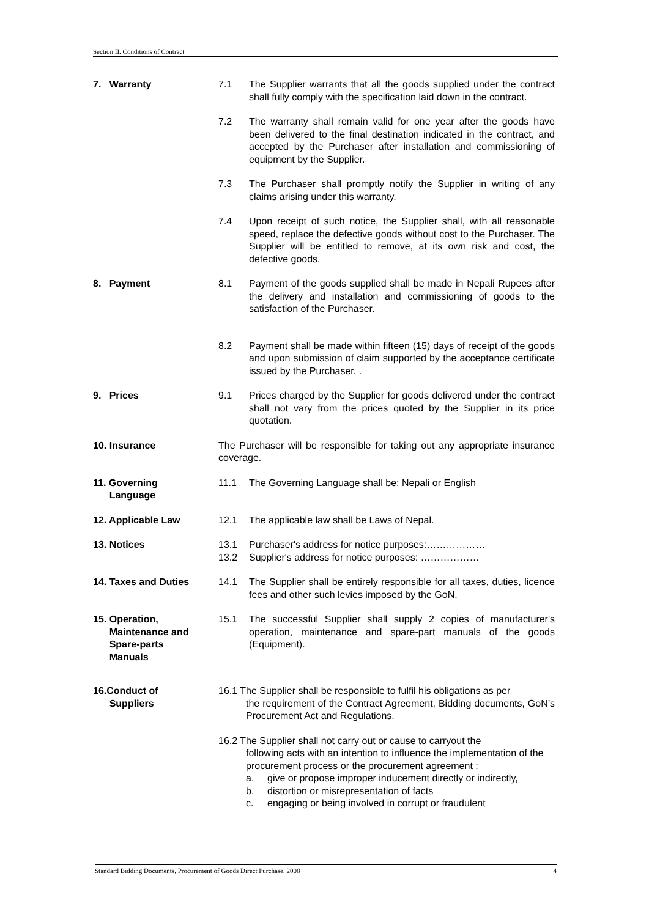Section II. Conditions of Contract
7. Warranty 7.1 The Supplier warrants that all the goods supplied under the contract shall fully comply with the specification laid down in the contract.
7.2 The warranty shall remain valid for one year after the goods have been delivered to the final destination indicated in the contract, and accepted by the Purchaser after installation and commissioning of equipment by the Supplier.
7.3 The Purchaser shall promptly notify the Supplier in writing of any claims arising under this warranty.
7.4 Upon receipt of such notice, the Supplier shall, with all reasonable speed, replace the defective goods without cost to the Purchaser. The Supplier will be entitled to remove, at its own risk and cost, the defective goods.
8. Payment 8.1 Payment of the goods supplied shall be made in Nepali Rupees after the delivery and installation and commissioning of goods to the satisfaction of the Purchaser.
8.2 Payment shall be made within fifteen (15) days of receipt of the goods and upon submission of claim supported by the acceptance certificate issued by the Purchaser. .
9. Prices 9.1 Prices charged by the Supplier for goods delivered under the contract shall not vary from the prices quoted by the Supplier in its price quotation.
10. Insurance The Purchaser will be responsible for taking out any appropriate insurance coverage.
11. Governing
Language
11.1 The Governing Language shall be: Nepali or English
12. Applicable Law 12.1 The applicable law shall be Laws of Nepal.
13. Notices 13.1 Purchaser's address for notice purposes:………………
13.2 Supplier's address for notice purposes: ………………
14. Taxes and Duties 14.1 The Supplier shall be entirely responsible for all taxes, duties, licence fees and other such levies imposed by the GoN.
15. Operation,
Maintenance and
Spare-parts
Manuals
15.1 The successful Supplier shall supply 2 copies of manufacturer's operation, maintenance and spare-part manuals of the goods (Equipment).
16.Conduct of
Suppliers
16.1 The Supplier shall be responsible to fulfil his obligations as per
the requirement of the Contract Agreement, Bidding documents, GoN’s Procurement Act and Regulations.
16.2 The Supplier shall not carry out or cause to carryout the
following acts with an intention to influence the implementation of the procurement process or the procurement agreement :
a. give or propose improper inducement directly or indirectly,
b. distortion or misrepresentation of facts
c. engaging or being involved in corrupt or fraudulent
Standard Bidding Documents, Procurement of Goods Direct Purchase, 2008 4